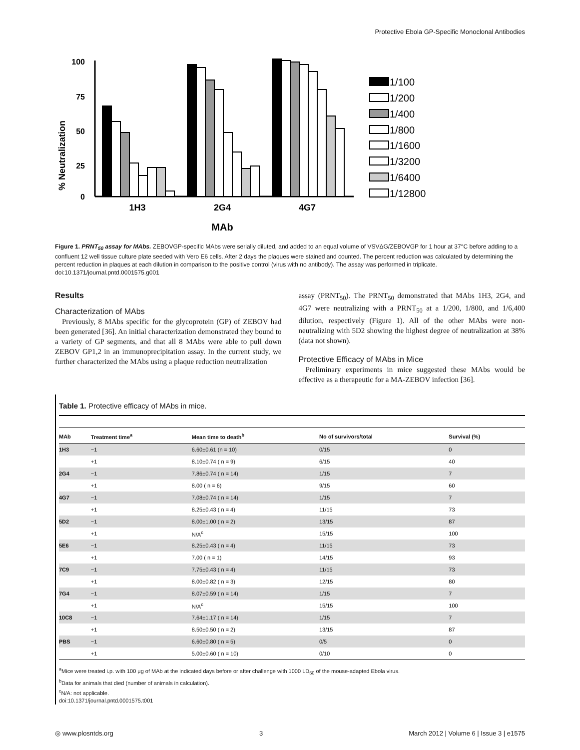Protective Ebola GP-Specific Monoclonal Antibodies
% Neutralization
100
75
50
25
0
1H3
2G4
4G7
MAb
1/100
1/200
1/400
1/800
1/1600
1/3200
1/6400
1/12800
Figure 1. PRNT<sub>50</sub> assay for MAbs. ZEBOVGP-specific MAbs were serially diluted, and added to an equal volume of VSVΔG/ZEBOVGP for 1 hour at 37°C before adding to a confluent 12 well tissue culture plate seeded with Vero E6 cells. After 2 days the plaques were stained and counted. The percent reduction was calculated by determining the percent reduction in plaques at each dilution in comparison to the positive control (virus with no antibody). The assay was performed in triplicate.
doi:10.1371/journal.pntd.0001575.g001
Results
Characterization of MAbs
Previously, 8 MAbs specific for the glycoprotein (GP) of ZEBOV had been generated [36]. An initial characterization demonstrated they bound to a variety of GP segments, and that all 8 MAbs were able to pull down ZEBOV GP1,2 in an immunoprecipitation assay. In the current study, we further characterized the MAbs using a plaque reduction neutralization
assay (PRNT<sub>50</sub>). The PRNT<sub>50</sub> demonstrated that MAbs 1H3, 2G4, and 4G7 were neutralizing with a PRNT<sub>50</sub> at a 1/200, 1/800, and 1/6,400 dilution, respectively (Figure 1). All of the other MAbs were non-neutralizing with 5D2 showing the highest degree of neutralization at 38% (data not shown).
Protective Efficacy of MAbs in Mice
Preliminary experiments in mice suggested these MAbs would be effective as a therapeutic for a MA-ZEBOV infection [36].
Table 1. Protective efficacy of MAbs in mice.
| MAb | Treatment time<sup>a</sup> | Mean time to death<sup>b</sup> | No of survivors/total | Survival (%) |
| --- | --- | --- | --- | --- |
| 1H3 | −1 | 6.60±0.61 (n = 10) | 0/15 | 0 |
| | +1 | 8.10±0.74 ( n = 9) | 6/15 | 40 |
| 2G4 | −1 | 7.86±0.74 ( n = 14) | 1/15 | 7 |
| | +1 | 8.00 ( n = 6) | 9/15 | 60 |
| 4G7 | −1 | 7.08±0.74 ( n = 14) | 1/15 | 7 |
| | +1 | 8.25±0.43 ( n = 4) | 11/15 | 73 |
| 5D2 | −1 | 8.00±1.00 ( n = 2) | 13/15 | 87 |
| | +1 | N/A<sup>c</sup> | 15/15 | 100 |
| 5E6 | −1 | 8.25±0.43 ( n = 4) | 11/15 | 73 |
| | +1 | 7.00 ( n = 1) | 14/15 | 93 |
| 7C9 | −1 | 7.75±0.43 ( n = 4) | 11/15 | 73 |
| | +1 | 8.00±0.82 ( n = 3) | 12/15 | 80 |
| 7G4 | −1 | 8.07±0.59 ( n = 14) | 1/15 | 7 |
| | +1 | N/A<sup>c</sup> | 15/15 | 100 |
| 10C8 | −1 | 7.64±1.17 ( n = 14) | 1/15 | 7 |
| | +1 | 8.50±0.50 ( n = 2) | 13/15 | 87 |
| PBS | −1 | 6.60±0.80 ( n = 5) | 0/5 | 0 |
| | +1 | 5.00±0.60 ( n = 10) | 0/10 | 0 |
<sup>a</sup> Mice were treated i.p. with 100 μg of MAb at the indicated days before or after challenge with 1000 LD<sub>50</sub> of the mouse-adapted Ebola virus.
<sup>b</sup> Data for animals that died (number of animals in calculation).
<sup>c</sup> N/A: not applicable.
doi:10.1371/journal.pntd.0001575.t001
◎ www.plosntds.org 3 March 2012 | Volume 6 | Issue 3 | e1575